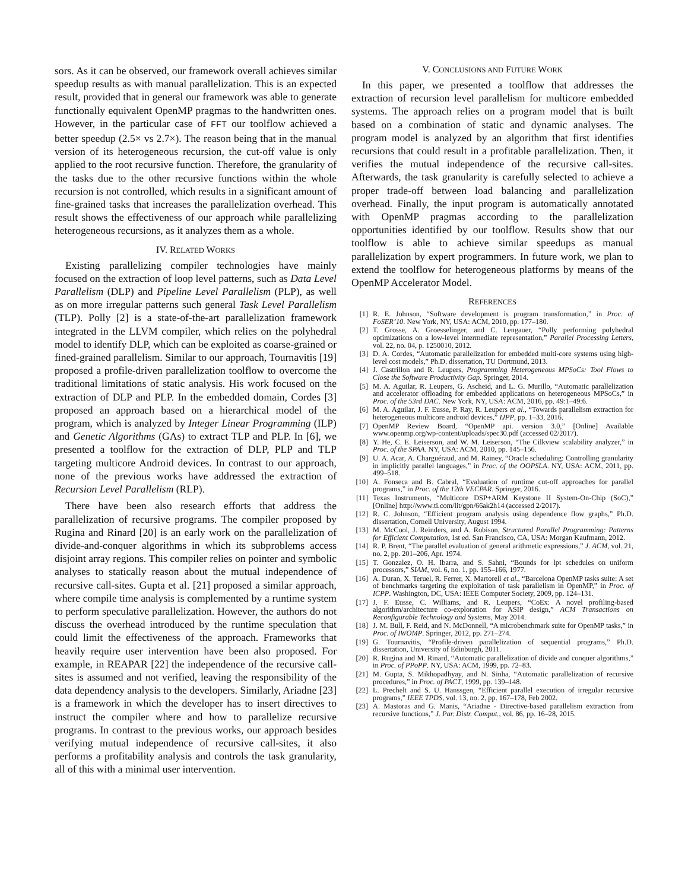sors. As it can be observed, our framework overall achieves similar speedup results as with manual parallelization. This is an expected result, provided that in general our framework was able to generate functionally equivalent OpenMP pragmas to the handwritten ones. However, in the particular case of FFT our toolflow achieved a better speedup (2.5× vs 2.7×). The reason being that in the manual version of its heterogeneous recursion, the cut-off value is only applied to the root recursive function. Therefore, the granularity of the tasks due to the other recursive functions within the whole recursion is not controlled, which results in a significant amount of fine-grained tasks that increases the parallelization overhead. This result shows the effectiveness of our approach while parallelizing heterogeneous recursions, as it analyzes them as a whole.
IV. RELATED WORKS
Existing parallelizing compiler technologies have mainly focused on the extraction of loop level patterns, such as Data Level Parallelism (DLP) and Pipeline Level Parallelism (PLP), as well as on more irregular patterns such general Task Level Parallelism (TLP). Polly [2] is a state-of-the-art parallelization framework integrated in the LLVM compiler, which relies on the polyhedral model to identify DLP, which can be exploited as coarse-grained or fined-grained parallelism. Similar to our approach, Tournavitis [19] proposed a profile-driven parallelization toolflow to overcome the traditional limitations of static analysis. His work focused on the extraction of DLP and PLP. In the embedded domain, Cordes [3] proposed an approach based on a hierarchical model of the program, which is analyzed by Integer Linear Programming (ILP) and Genetic Algorithms (GAs) to extract TLP and PLP. In [6], we presented a toolflow for the extraction of DLP, PLP and TLP targeting multicore Android devices. In contrast to our approach, none of the previous works have addressed the extraction of Recursion Level Parallelism (RLP).
There have been also research efforts that address the parallelization of recursive programs. The compiler proposed by Rugina and Rinard [20] is an early work on the parallelization of divide-and-conquer algorithms in which its subproblems access disjoint array regions. This compiler relies on pointer and symbolic analyses to statically reason about the mutual independence of recursive call-sites. Gupta et al. [21] proposed a similar approach, where compile time analysis is complemented by a runtime system to perform speculative parallelization. However, the authors do not discuss the overhead introduced by the runtime speculation that could limit the effectiveness of the approach. Frameworks that heavily require user intervention have been also proposed. For example, in REAPAR [22] the independence of the recursive call-sites is assumed and not verified, leaving the responsibility of the data dependency analysis to the developers. Similarly, Ariadne [23] is a framework in which the developer has to insert directives to instruct the compiler where and how to parallelize recursive programs. In contrast to the previous works, our approach besides verifying mutual independence of recursive call-sites, it also performs a profitability analysis and controls the task granularity, all of this with a minimal user intervention.
V. CONCLUSIONS AND FUTURE WORK
In this paper, we presented a toolflow that addresses the extraction of recursion level parallelism for multicore embedded systems. The approach relies on a program model that is built based on a combination of static and dynamic analyses. The program model is analyzed by an algorithm that first identifies recursions that could result in a profitable parallelization. Then, it verifies the mutual independence of the recursive call-sites. Afterwards, the task granularity is carefully selected to achieve a proper trade-off between load balancing and parallelization overhead. Finally, the input program is automatically annotated with OpenMP pragmas according to the parallelization opportunities identified by our toolflow. Results show that our toolflow is able to achieve similar speedups as manual parallelization by expert programmers. In future work, we plan to extend the toolflow for heterogeneous platforms by means of the OpenMP Accelerator Model.
REFERENCES
[1] R. E. Johnson, “Software development is program transformation,” in Proc. of FoSER’10. New York, NY, USA: ACM, 2010, pp. 177–180.
[2] T. Grosse, A. Groesselinger, and C. Lengauer, “Polly performing polyhedral optimizations on a low-level intermediate representation,” Parallel Processing Letters, vol. 22, no. 04, p. 1250010, 2012.
[3] D. A. Cordes, “Automatic parallelization for embedded multi-core systems using high-level cost models,” Ph.D. dissertation, TU Dortmund, 2013.
[4] J. Castrillon and R. Leupers, Programming Heterogeneous MPSoCs: Tool Flows to Close the Software Productivity Gap. Springer, 2014.
[5] M. A. Aguilar, R. Leupers, G. Ascheid, and L. G. Murillo, “Automatic parallelization and accelerator offloading for embedded applications on heterogeneous MPSoCs,” in Proc. of the 53rd DAC. New York, NY, USA: ACM, 2016, pp. 49:1–49:6.
[6] M. A. Aguilar, J. F. Eusse, P. Ray, R. Leupers et al., “Towards parallelism extraction for heterogeneous multicore android devices,” IJPP, pp. 1–33, 2016.
[7] OpenMP Review Board, “OpenMP api. version 3.0,” [Online] Available www.openmp.org/wp-content/uploads/spec30.pdf (accessed 02/2017).
[8] Y. He, C. E. Leiserson, and W. M. Leiserson, “The Cilkview scalability analyzer,” in Proc. of the SPAA. NY, USA: ACM, 2010, pp. 145–156.
[9] U. A. Acar, A. Charguéraud, and M. Rainey, “Oracle scheduling: Controlling granularity in implicitly parallel languages,” in Proc. of the OOPSLA. NY, USA: ACM, 2011, pp. 499–518.
[10] A. Fonseca and B. Cabral, “Evaluation of runtime cut-off approaches for parallel programs,” in Proc. of the 12th VECPAR. Springer, 2016.
[11] Texas Instruments, “Multicore DSP+ARM Keystone II System-On-Chip (SoC),” [Online] http://www.ti.com/lit/gpn/66ak2h14 (accessed 2/2017).
[12] R. C. Johnson, “Efficient program analysis using dependence flow graphs,” Ph.D. dissertation, Cornell University, August 1994.
[13] M. McCool, J. Reinders, and A. Robison, Structured Parallel Programming: Patterns for Efficient Computation, 1st ed. San Francisco, CA, USA: Morgan Kaufmann, 2012.
[14] R. P. Brent, “The parallel evaluation of general arithmetic expressions,” J. ACM, vol. 21, no. 2, pp. 201–206, Apr. 1974.
[15] T. Gonzalez, O. H. Ibarra, and S. Sahni, “Bounds for lpt schedules on uniform processors,” SIAM, vol. 6, no. 1, pp. 155–166, 1977.
[16] A. Duran, X. Teruel, R. Ferrer, X. Martorell et al., “Barcelona OpenMP tasks suite: A set of benchmarks targeting the exploitation of task parallelism in OpenMP,” in Proc. of ICPP. Washington, DC, USA: IEEE Computer Society, 2009, pp. 124–131.
[17] J. F. Eusse, C. Williams, and R. Leupers, “CoEx: A novel profiling-based algorithm/architecture co-exploration for ASIP design,” ACM Transactions on Reconfigurable Technology and Systems, May 2014.
[18] J. M. Bull, F. Reid, and N. McDonnell, “A microbenchmark suite for OpenMP tasks,” in Proc. of IWOMP. Springer, 2012, pp. 271–274.
[19] G. Tournavitis, “Profile-driven parallelization of sequential programs,” Ph.D. dissertation, University of Edinburgh, 2011.
[20] R. Rugina and M. Rinard, “Automatic parallelization of divide and conquer algorithms,” in Proc. of PPoPP. NY, USA: ACM, 1999, pp. 72–83.
[21] M. Gupta, S. Mikhopadhyay, and N. Sinha, “Automatic parallelization of recursive procedures,” in Proc. of PACT, 1999, pp. 139–148.
[22] L. Prechelt and S. U. Hanssgen, “Efficient parallel execution of irregular recursive programs,” IEEE TPDS, vol. 13, no. 2, pp. 167–178, Feb 2002.
[23] A. Mastoras and G. Manis, “Ariadne - Directive-based parallelism extraction from recursive functions,” J. Par. Distr. Comput., vol. 86, pp. 16–28, 2015.